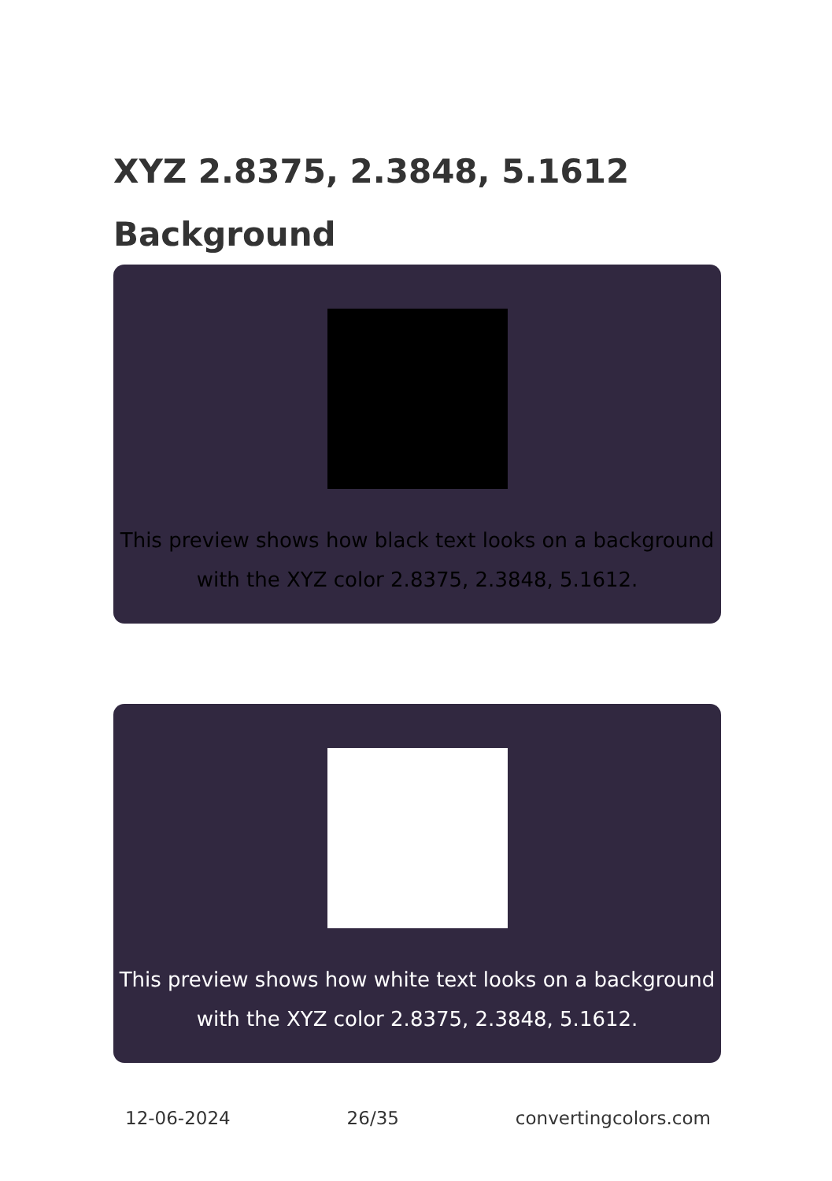XYZ 2.8375, 2.3848, 5.1612
Background
This preview shows how black text looks on a background with the XYZ color 2.8375, 2.3848, 5.1612.
This preview shows how white text looks on a background with the XYZ color 2.8375, 2.3848, 5.1612.
12-06-2024 26/35 convertingcolors.com